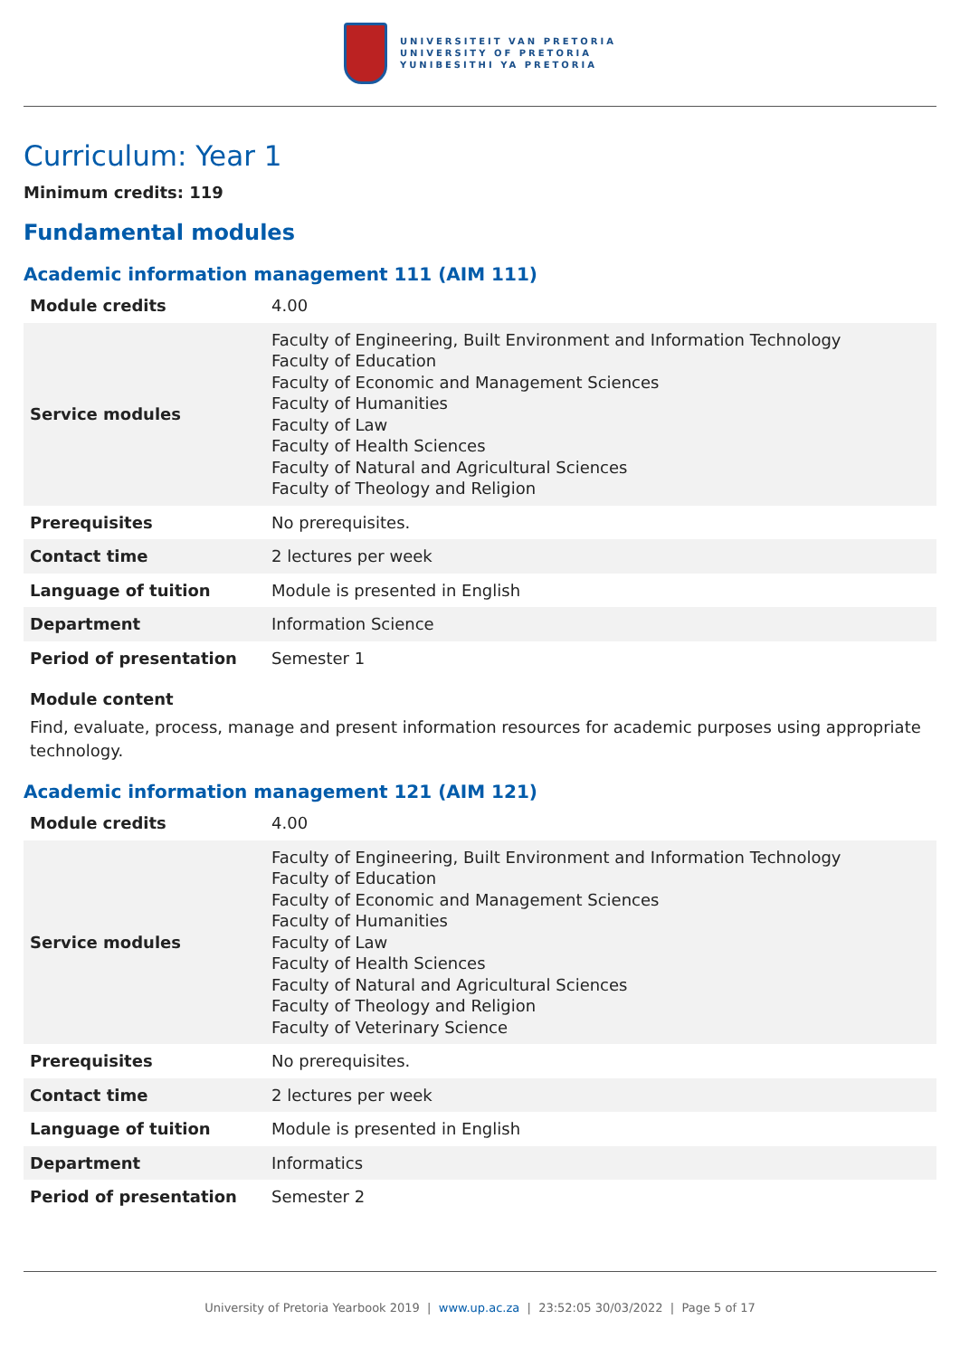UNIVERSITEIT VAN PRETORIA
UNIVERSITY OF PRETORIA
YUNIBESITHI YA PRETORIA
Curriculum: Year 1
Minimum credits: 119
Fundamental modules
Academic information management 111 (AIM 111)
| Module credits | 4.00 |
| Service modules | Faculty of Engineering, Built Environment and Information Technology Faculty of Education Faculty of Economic and Management Sciences Faculty of Humanities Faculty of Law Faculty of Health Sciences Faculty of Natural and Agricultural Sciences Faculty of Theology and Religion |
| Prerequisites | No prerequisites. |
| Contact time | 2 lectures per week |
| Language of tuition | Module is presented in English |
| Department | Information Science |
| Period of presentation | Semester 1 |
Module content
Find, evaluate, process, manage and present information resources for academic purposes using appropriate technology.
Academic information management 121 (AIM 121)
| Module credits | 4.00 |
| Service modules | Faculty of Engineering, Built Environment and Information Technology Faculty of Education Faculty of Economic and Management Sciences Faculty of Humanities Faculty of Law Faculty of Health Sciences Faculty of Natural and Agricultural Sciences Faculty of Theology and Religion Faculty of Veterinary Science |
| Prerequisites | No prerequisites. |
| Contact time | 2 lectures per week |
| Language of tuition | Module is presented in English |
| Department | Informatics |
| Period of presentation | Semester 2 |
University of Pretoria Yearbook 2019 | www.up.ac.za | 23:52:05 30/03/2022 | Page 5 of 17